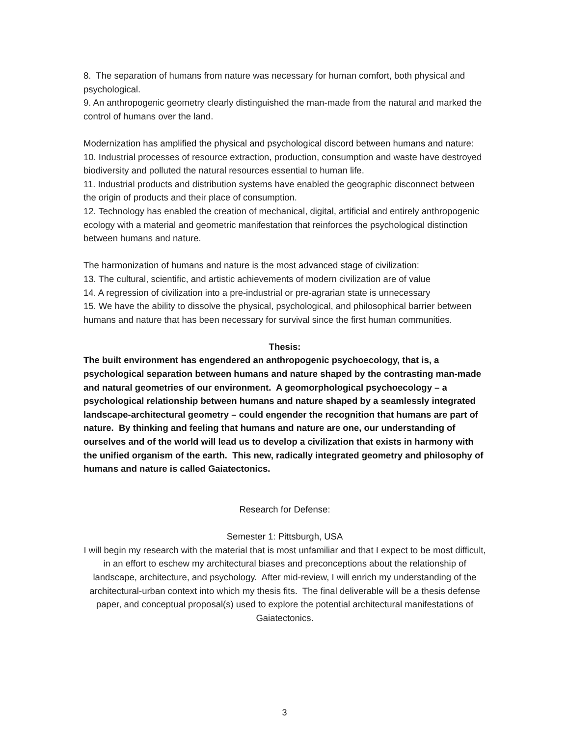8. The separation of humans from nature was necessary for human comfort, both physical and psychological.
9. An anthropogenic geometry clearly distinguished the man-made from the natural and marked the control of humans over the land.
Modernization has amplified the physical and psychological discord between humans and nature:
10. Industrial processes of resource extraction, production, consumption and waste have destroyed biodiversity and polluted the natural resources essential to human life.
11. Industrial products and distribution systems have enabled the geographic disconnect between the origin of products and their place of consumption.
12. Technology has enabled the creation of mechanical, digital, artificial and entirely anthropogenic ecology with a material and geometric manifestation that reinforces the psychological distinction between humans and nature.
The harmonization of humans and nature is the most advanced stage of civilization:
13. The cultural, scientific, and artistic achievements of modern civilization are of value
14. A regression of civilization into a pre-industrial or pre-agrarian state is unnecessary
15. We have the ability to dissolve the physical, psychological, and philosophical barrier between humans and nature that has been necessary for survival since the first human communities.
Thesis:
The built environment has engendered an anthropogenic psychoecology, that is, a psychological separation between humans and nature shaped by the contrasting man-made and natural geometries of our environment. A geomorphological psychoecology – a psychological relationship between humans and nature shaped by a seamlessly integrated landscape-architectural geometry – could engender the recognition that humans are part of nature. By thinking and feeling that humans and nature are one, our understanding of ourselves and of the world will lead us to develop a civilization that exists in harmony with the unified organism of the earth. This new, radically integrated geometry and philosophy of humans and nature is called Gaiatectonics.
Research for Defense:
Semester 1: Pittsburgh, USA
I will begin my research with the material that is most unfamiliar and that I expect to be most difficult, in an effort to eschew my architectural biases and preconceptions about the relationship of landscape, architecture, and psychology. After mid-review, I will enrich my understanding of the architectural-urban context into which my thesis fits. The final deliverable will be a thesis defense paper, and conceptual proposal(s) used to explore the potential architectural manifestations of Gaiatectonics.
3